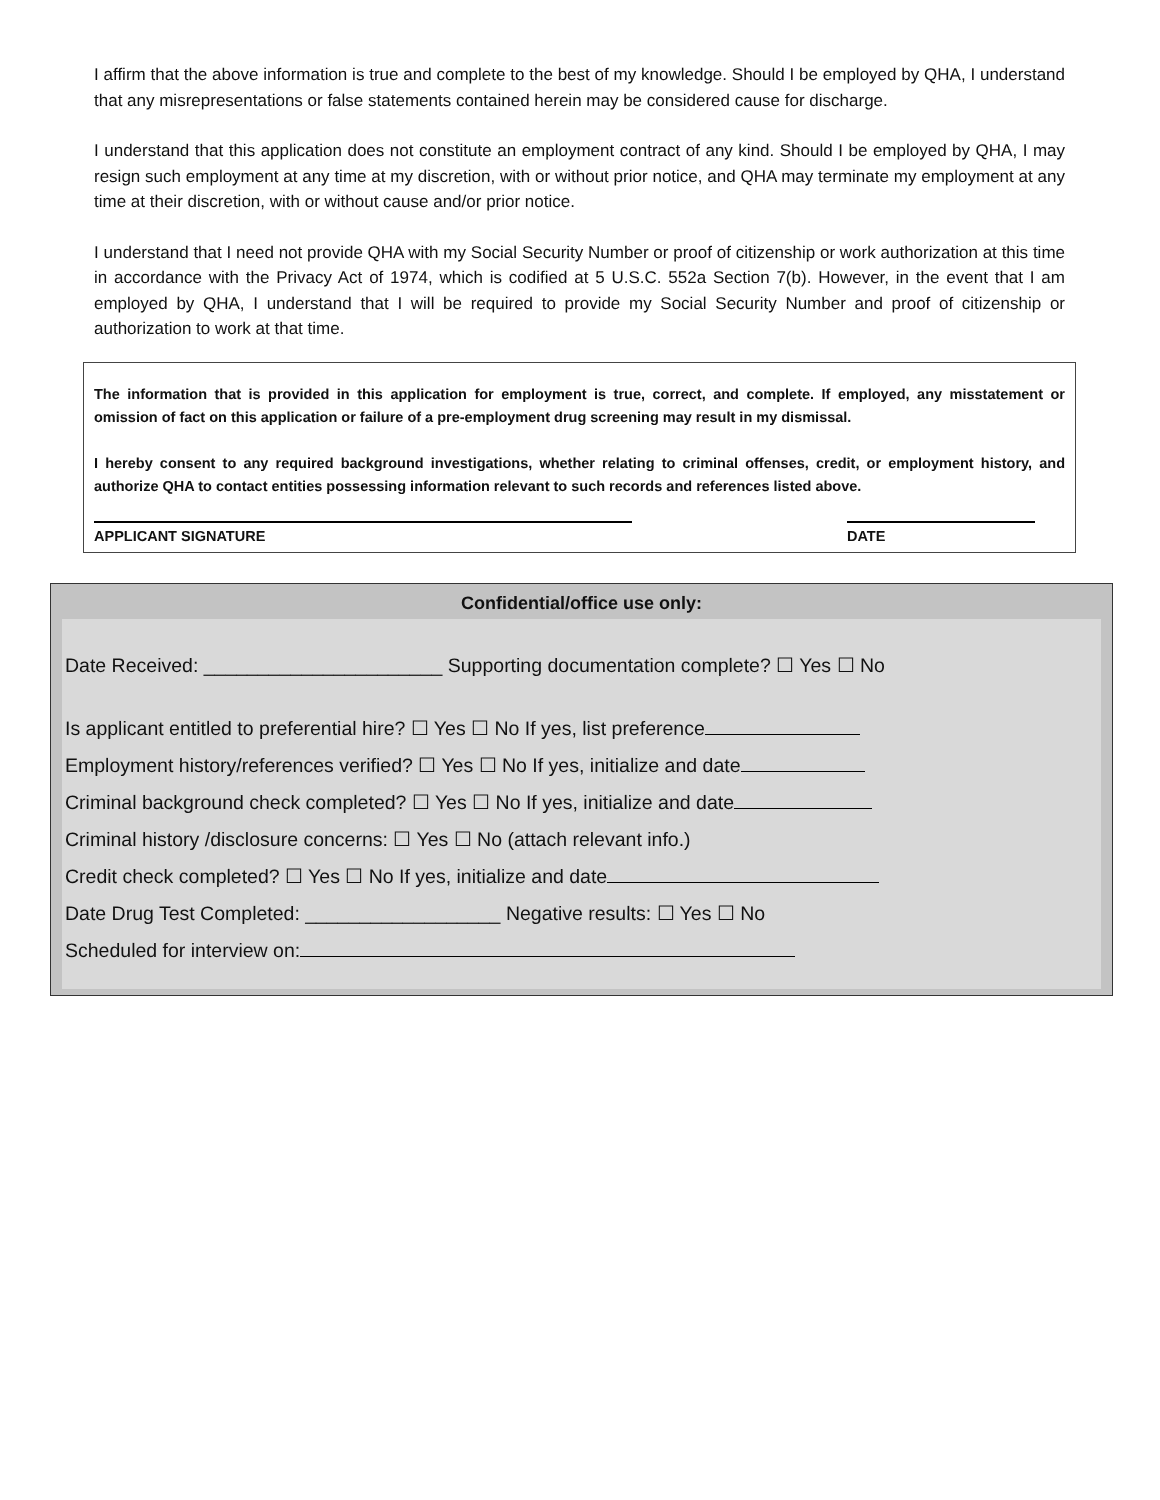I affirm that the above information is true and complete to the best of my knowledge. Should I be employed by QHA, I understand that any misrepresentations or false statements contained herein may be considered cause for discharge.
I understand that this application does not constitute an employment contract of any kind. Should I be employed by QHA, I may resign such employment at any time at my discretion, with or without prior notice, and QHA may terminate my employment at any time at their discretion, with or without cause and/or prior notice.
I understand that I need not provide QHA with my Social Security Number or proof of citizenship or work authorization at this time in accordance with the Privacy Act of 1974, which is codified at 5 U.S.C. 552a Section 7(b). However, in the event that I am employed by QHA, I understand that I will be required to provide my Social Security Number and proof of citizenship or authorization to work at that time.
The information that is provided in this application for employment is true, correct, and complete. If employed, any misstatement or omission of fact on this application or failure of a pre-employment drug screening may result in my dismissal.
I hereby consent to any required background investigations, whether relating to criminal offenses, credit, or employment history, and authorize QHA to contact entities possessing information relevant to such records and references listed above.
APPLICANT SIGNATURE DATE
Confidential/office use only:
Date Received: ______________________ Supporting documentation complete? ☐ Yes ☐ No
Is applicant entitled to preferential hire? ☐ Yes ☐ No If yes, list preference
Employment history/references verified? ☐ Yes ☐ No If yes, initialize and date
Criminal background check completed? ☐ Yes ☐ No If yes, initialize and date
Criminal history /disclosure concerns: ☐ Yes ☐ No (attach relevant info.)
Credit check completed? ☐ Yes ☐ No If yes, initialize and date
Date Drug Test Completed: __________________ Negative results: ☐ Yes ☐ No
Scheduled for interview on: